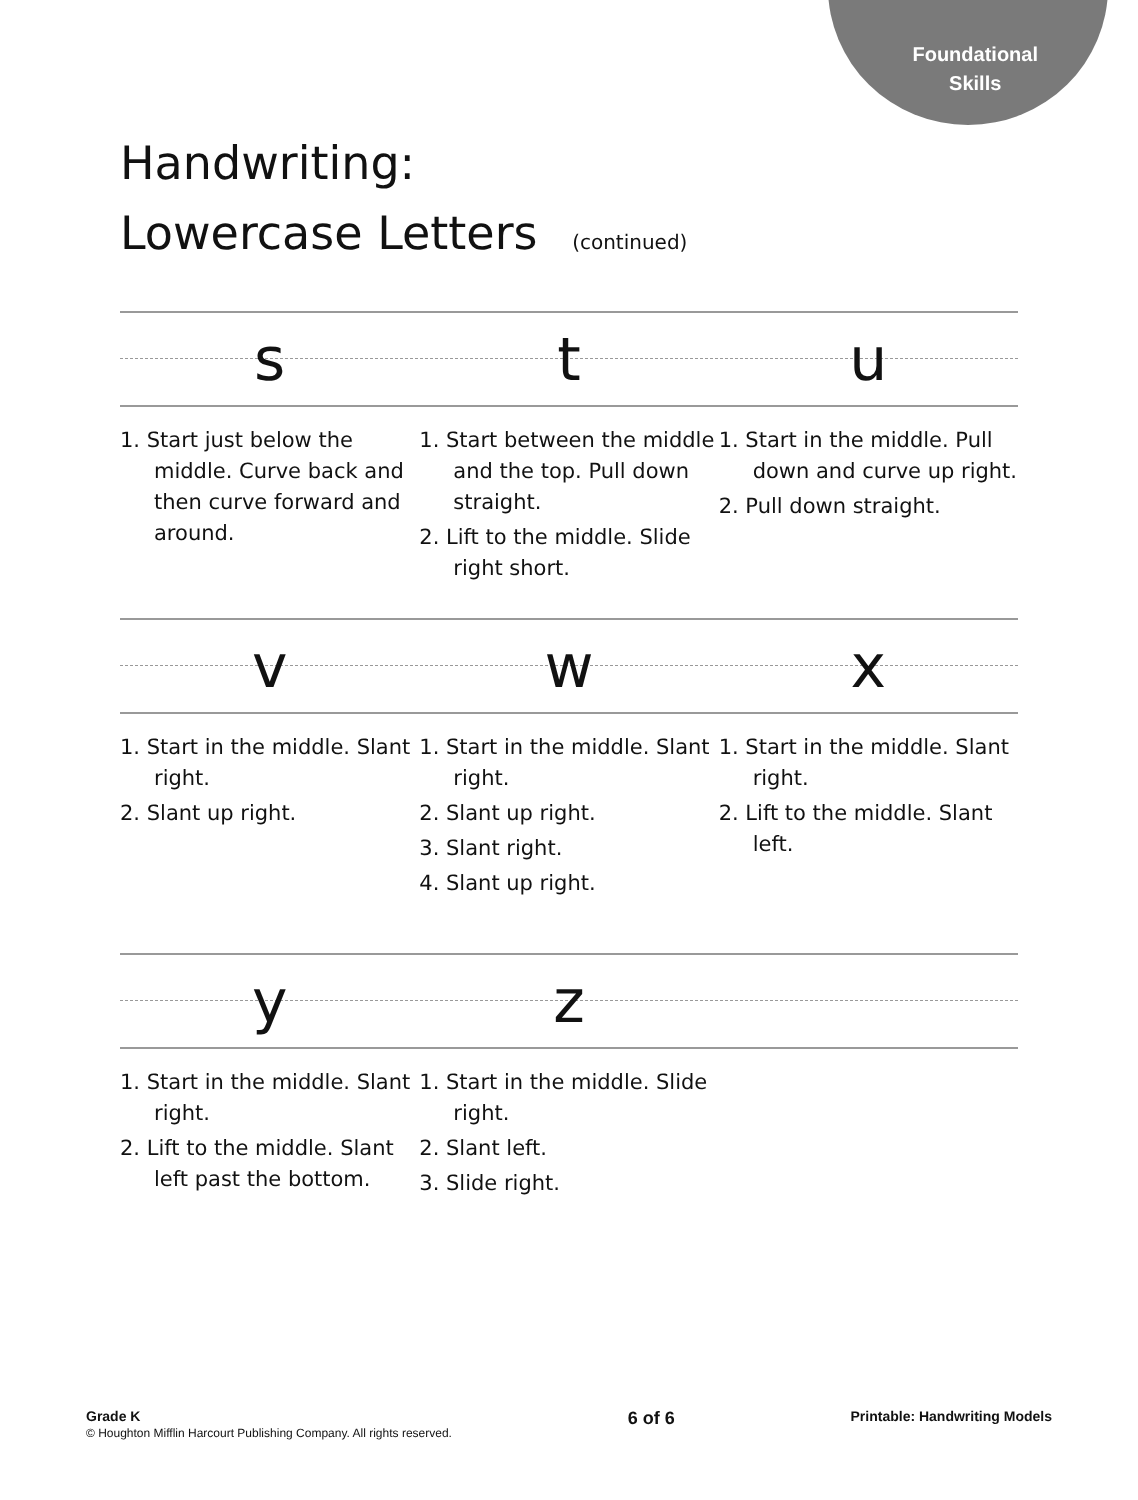Foundational
Skills
Handwriting:
Lowercase Letters (continued)
s t u
1. Start just below the middle. Curve back and then curve forward and around.
1. Start between the middle and the top. Pull down straight.
2. Lift to the middle. Slide right short.
1. Start in the middle. Pull down and curve up right.
2. Pull down straight.
v w x
1. Start in the middle. Slant right.
2. Slant up right.
1. Start in the middle. Slant right.
2. Slant up right.
3. Slant right.
4. Slant up right.
1. Start in the middle. Slant right.
2. Lift to the middle. Slant left.
y z
1. Start in the middle. Slant right.
2. Lift to the middle. Slant left past the bottom.
1. Start in the middle. Slide right.
2. Slant left.
3. Slide right.
Grade K
© Houghton Mifflin Harcourt Publishing Company. All rights reserved.
6 of 6
Printable: Handwriting Models